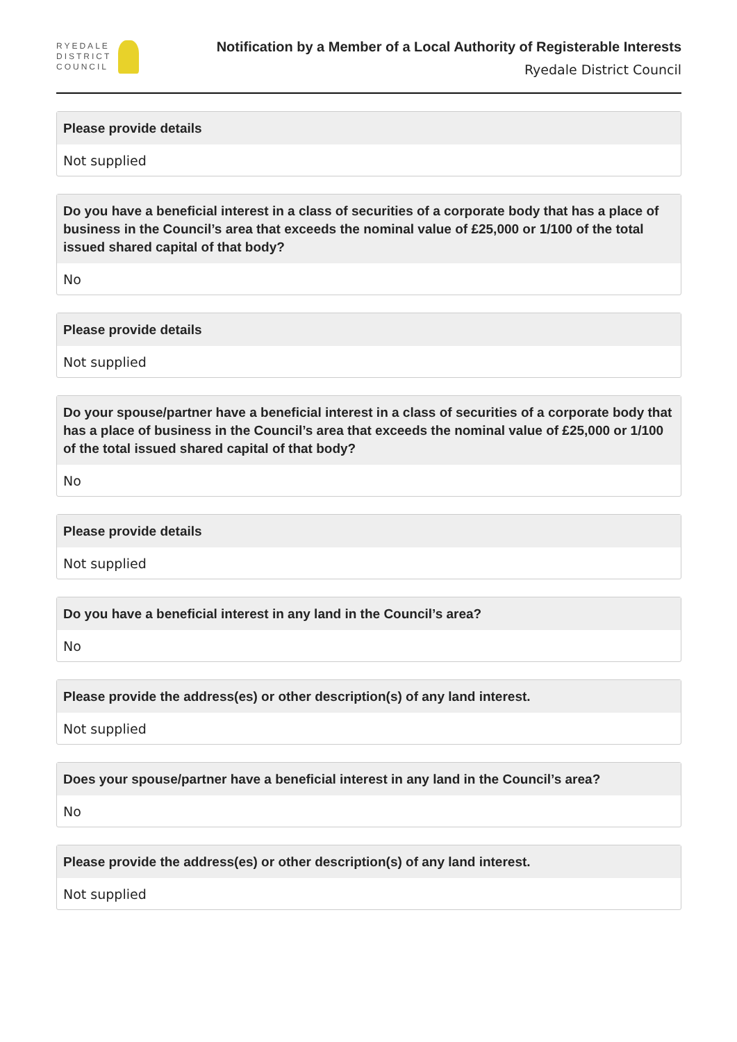RYEDALE
DISTRICT
COUNCIL
Notification by a Member of a Local Authority of Registerable Interests
Ryedale District Council
Please provide details
Not supplied
Do you have a beneficial interest in a class of securities of a corporate body that has a place of business in the Council’s area that exceeds the nominal value of £25,000 or 1/100 of the total issued shared capital of that body?
No
Please provide details
Not supplied
Do your spouse/partner have a beneficial interest in a class of securities of a corporate body that has a place of business in the Council’s area that exceeds the nominal value of £25,000 or 1/100 of the total issued shared capital of that body?
No
Please provide details
Not supplied
Do you have a beneficial interest in any land in the Council’s area?
No
Please provide the address(es) or other description(s) of any land interest.
Not supplied
Does your spouse/partner have a beneficial interest in any land in the Council’s area?
No
Please provide the address(es) or other description(s) of any land interest.
Not supplied